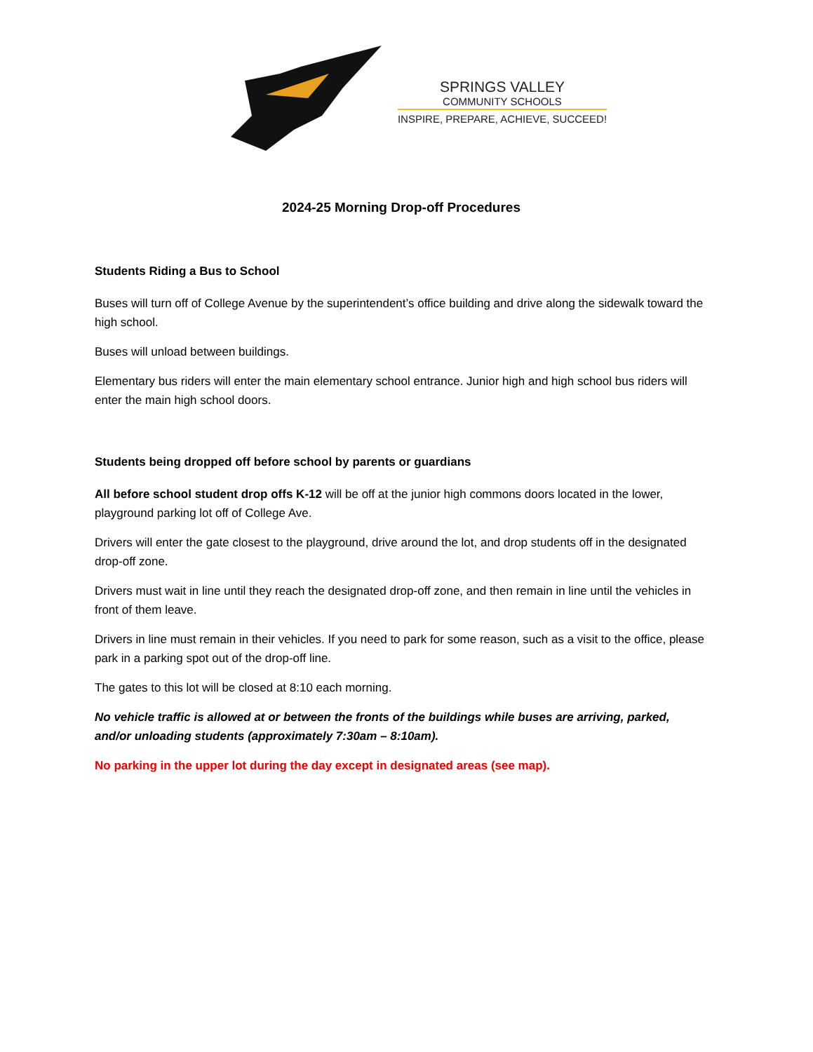SPRINGS VALLEY
COMMUNITY SCHOOLS
INSPIRE, PREPARE, ACHIEVE, SUCCEED!
2024-25 Morning Drop-off Procedures
Students Riding a Bus to School
Buses will turn off of College Avenue by the superintendent’s office building and drive along the sidewalk toward the high school.
Buses will unload between buildings.
Elementary bus riders will enter the main elementary school entrance. Junior high and high school bus riders will enter the main high school doors.
Students being dropped off before school by parents or guardians
All before school student drop offs K-12 will be off at the junior high commons doors located in the lower, playground parking lot off of College Ave.
Drivers will enter the gate closest to the playground, drive around the lot, and drop students off in the designated drop-off zone.
Drivers must wait in line until they reach the designated drop-off zone, and then remain in line until the vehicles in front of them leave.
Drivers in line must remain in their vehicles. If you need to park for some reason, such as a visit to the office, please park in a parking spot out of the drop-off line.
The gates to this lot will be closed at 8:10 each morning.
No vehicle traffic is allowed at or between the fronts of the buildings while buses are arriving, parked, and/or unloading students (approximately 7:30am – 8:10am).
No parking in the upper lot during the day except in designated areas (see map).